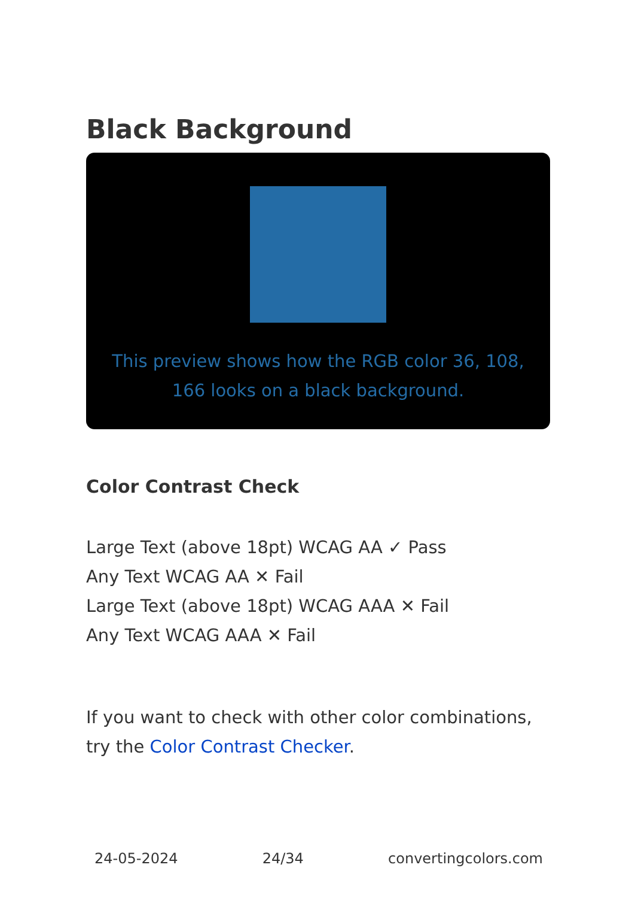Black Background
This preview shows how the RGB color 36, 108, 166 looks on a black background.
Color Contrast Check
Large Text (above 18pt) WCAG AA ✓ Pass
Any Text WCAG AA ✕ Fail
Large Text (above 18pt) WCAG AAA ✕ Fail
Any Text WCAG AAA ✕ Fail
If you want to check with other color combinations, try the Color Contrast Checker.
24-05-2024 24/34 convertingcolors.com